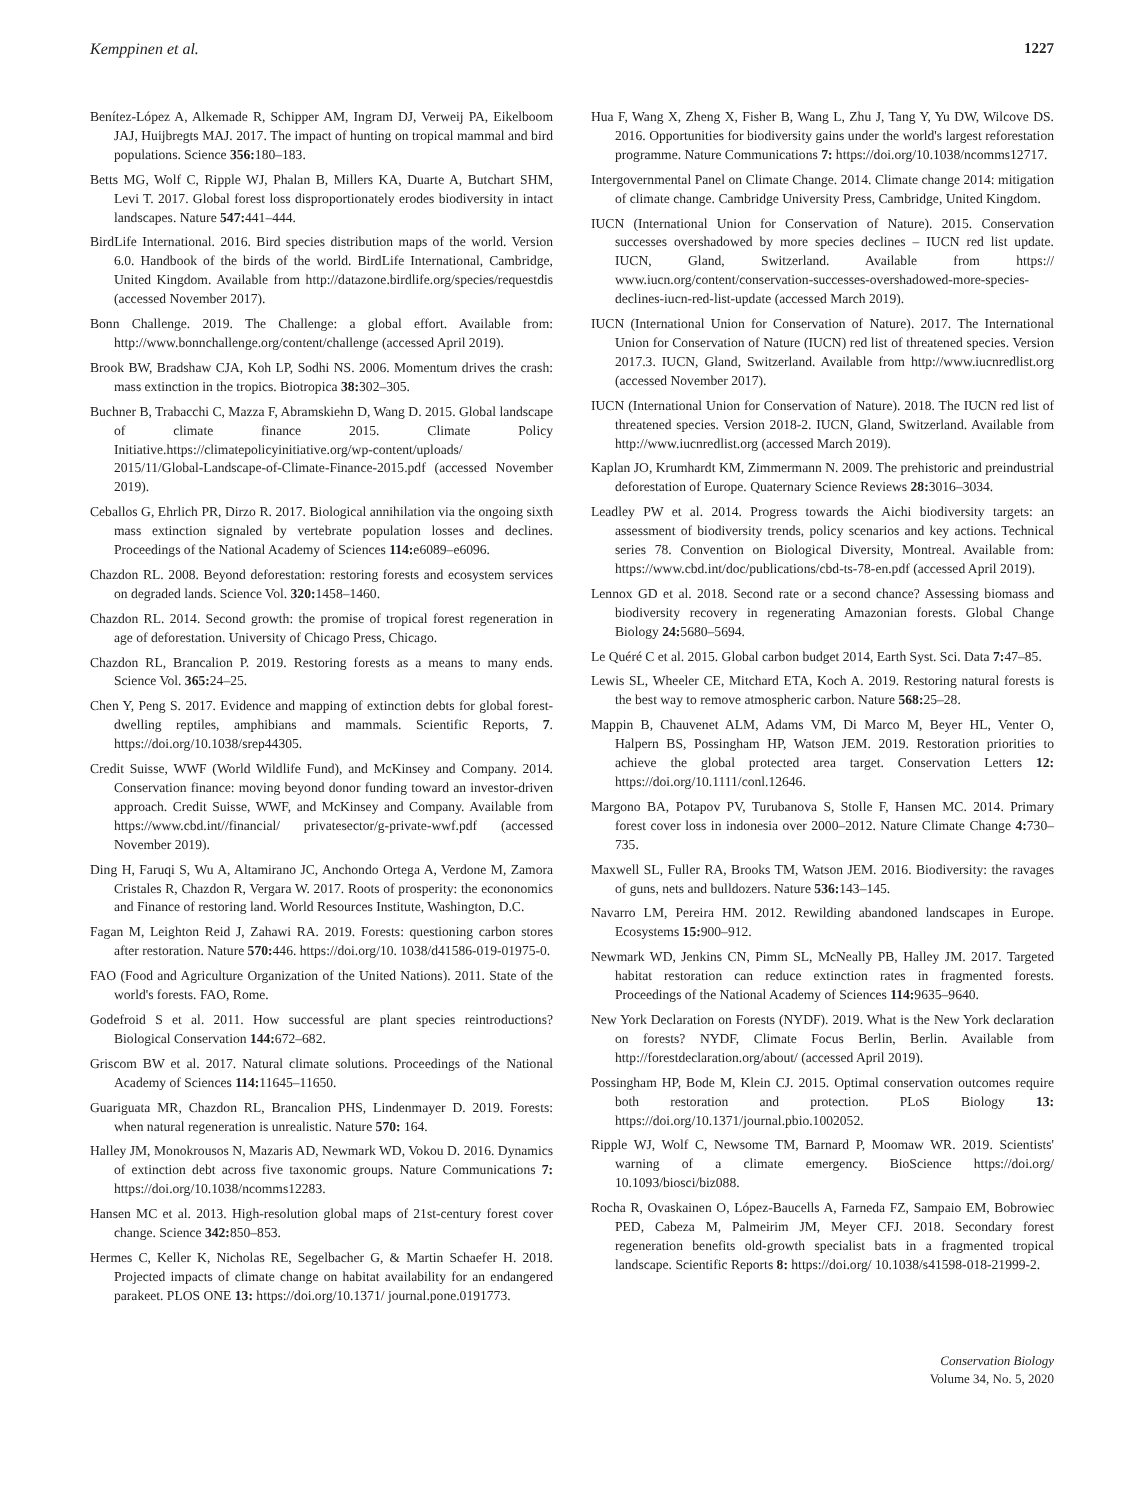Kemppinen et al. 1227
Benítez-López A, Alkemade R, Schipper AM, Ingram DJ, Verweij PA, Eikelboom JAJ, Huijbregts MAJ. 2017. The impact of hunting on tropical mammal and bird populations. Science 356: 180–183.
Betts MG, Wolf C, Ripple WJ, Phalan B, Millers KA, Duarte A, Butchart SHM, Levi T. 2017. Global forest loss disproportionately erodes biodiversity in intact landscapes. Nature 547: 441–444.
BirdLife International. 2016. Bird species distribution maps of the world. Version 6.0. Handbook of the birds of the world. BirdLife International, Cambridge, United Kingdom. Available from http://datazone.birdlife.org/species/requestdis (accessed November 2017).
Bonn Challenge. 2019. The Challenge: a global effort. Available from: http://www.bonnchallenge.org/content/challenge (accessed April 2019).
Brook BW, Bradshaw CJA, Koh LP, Sodhi NS. 2006. Momentum drives the crash: mass extinction in the tropics. Biotropica 38: 302–305.
Buchner B, Trabacchi C, Mazza F, Abramskiehn D, Wang D. 2015. Global landscape of climate finance 2015. Climate Policy Initiative.https://climatepolicyinitiative.org/wp-content/uploads/ 2015/11/Global-Landscape-of-Climate-Finance-2015.pdf (accessed November 2019).
Ceballos G, Ehrlich PR, Dirzo R. 2017. Biological annihilation via the ongoing sixth mass extinction signaled by vertebrate population losses and declines. Proceedings of the National Academy of Sciences 114: e6089–e6096.
Chazdon RL. 2008. Beyond deforestation: restoring forests and ecosystem services on degraded lands. Science Vol. 320: 1458–1460.
Chazdon RL. 2014. Second growth: the promise of tropical forest regeneration in age of deforestation. University of Chicago Press, Chicago.
Chazdon RL, Brancalion P. 2019. Restoring forests as a means to many ends. Science Vol. 365: 24–25.
Chen Y, Peng S. 2017. Evidence and mapping of extinction debts for global forest-dwelling reptiles, amphibians and mammals. Scientific Reports, 7. https://doi.org/10.1038/srep44305.
Credit Suisse, WWF (World Wildlife Fund), and McKinsey and Company. 2014. Conservation finance: moving beyond donor funding toward an investor-driven approach. Credit Suisse, WWF, and McKinsey and Company. Available from https://www.cbd.int//financial/ privatesector/g-private-wwf.pdf (accessed November 2019).
Ding H, Faruqi S, Wu A, Altamirano JC, Anchondo Ortega A, Verdone M, Zamora Cristales R, Chazdon R, Vergara W. 2017. Roots of prosperity: the econonomics and Finance of restoring land. World Resources Institute, Washington, D.C.
Fagan M, Leighton Reid J, Zahawi RA. 2019. Forests: questioning carbon stores after restoration. Nature 570: 446. https://doi.org/10. 1038/d41586-019-01975-0.
FAO (Food and Agriculture Organization of the United Nations). 2011. State of the world's forests. FAO, Rome.
Godefroid S et al. 2011. How successful are plant species reintroductions? Biological Conservation 144: 672–682.
Griscom BW et al. 2017. Natural climate solutions. Proceedings of the National Academy of Sciences 114: 11645–11650.
Guariguata MR, Chazdon RL, Brancalion PHS, Lindenmayer D. 2019. Forests: when natural regeneration is unrealistic. Nature 570: 164.
Halley JM, Monokrousos N, Mazaris AD, Newmark WD, Vokou D. 2016. Dynamics of extinction debt across five taxonomic groups. Nature Communications 7: https://doi.org/10.1038/ncomms12283.
Hansen MC et al. 2013. High-resolution global maps of 21st-century forest cover change. Science 342: 850–853.
Hermes C, Keller K, Nicholas RE, Segelbacher G, & Martin Schaefer H. 2018. Projected impacts of climate change on habitat availability for an endangered parakeet. PLOS ONE 13: https://doi.org/10.1371/ journal.pone.0191773.
Hua F, Wang X, Zheng X, Fisher B, Wang L, Zhu J, Tang Y, Yu DW, Wilcove DS. 2016. Opportunities for biodiversity gains under the world's largest reforestation programme. Nature Communications 7: https://doi.org/10.1038/ncomms12717.
Intergovernmental Panel on Climate Change. 2014. Climate change 2014: mitigation of climate change. Cambridge University Press, Cambridge, United Kingdom.
IUCN (International Union for Conservation of Nature). 2015. Conservation successes overshadowed by more species declines – IUCN red list update. IUCN, Gland, Switzerland. Available from https:// www.iucn.org/content/conservation-successes-overshadowed-more-species-declines-iucn-red-list-update (accessed March 2019).
IUCN (International Union for Conservation of Nature). 2017. The International Union for Conservation of Nature (IUCN) red list of threatened species. Version 2017.3. IUCN, Gland, Switzerland. Available from http://www.iucnredlist.org (accessed November 2017).
IUCN (International Union for Conservation of Nature). 2018. The IUCN red list of threatened species. Version 2018-2. IUCN, Gland, Switzerland. Available from http://www.iucnredlist.org (accessed March 2019).
Kaplan JO, Krumhardt KM, Zimmermann N. 2009. The prehistoric and preindustrial deforestation of Europe. Quaternary Science Reviews 28: 3016–3034.
Leadley PW et al. 2014. Progress towards the Aichi biodiversity targets: an assessment of biodiversity trends, policy scenarios and key actions. Technical series 78. Convention on Biological Diversity, Montreal. Available from: https://www.cbd.int/doc/publications/cbd-ts-78-en.pdf (accessed April 2019).
Lennox GD et al. 2018. Second rate or a second chance? Assessing biomass and biodiversity recovery in regenerating Amazonian forests. Global Change Biology 24: 5680–5694.
Le Quéré C et al. 2015. Global carbon budget 2014, Earth Syst. Sci. Data 7: 47–85.
Lewis SL, Wheeler CE, Mitchard ETA, Koch A. 2019. Restoring natural forests is the best way to remove atmospheric carbon. Nature 568: 25–28.
Mappin B, Chauvenet ALM, Adams VM, Di Marco M, Beyer HL, Venter O, Halpern BS, Possingham HP, Watson JEM. 2019. Restoration priorities to achieve the global protected area target. Conservation Letters 12: https://doi.org/10.1111/conl.12646.
Margono BA, Potapov PV, Turubanova S, Stolle F, Hansen MC. 2014. Primary forest cover loss in indonesia over 2000–2012. Nature Climate Change 4: 730–735.
Maxwell SL, Fuller RA, Brooks TM, Watson JEM. 2016. Biodiversity: the ravages of guns, nets and bulldozers. Nature 536: 143–145.
Navarro LM, Pereira HM. 2012. Rewilding abandoned landscapes in Europe. Ecosystems 15: 900–912.
Newmark WD, Jenkins CN, Pimm SL, McNeally PB, Halley JM. 2017. Targeted habitat restoration can reduce extinction rates in fragmented forests. Proceedings of the National Academy of Sciences 114: 9635–9640.
New York Declaration on Forests (NYDF). 2019. What is the New York declaration on forests? NYDF, Climate Focus Berlin, Berlin. Available from http://forestdeclaration.org/about/ (accessed April 2019).
Possingham HP, Bode M, Klein CJ. 2015. Optimal conservation outcomes require both restoration and protection. PLoS Biology 13: https://doi.org/10.1371/journal.pbio.1002052.
Ripple WJ, Wolf C, Newsome TM, Barnard P, Moomaw WR. 2019. Scientists' warning of a climate emergency. BioScience https://doi.org/ 10.1093/biosci/biz088.
Rocha R, Ovaskainen O, López-Baucells A, Farneda FZ, Sampaio EM, Bobrowiec PED, Cabeza M, Palmeirim JM, Meyer CFJ. 2018. Secondary forest regeneration benefits old-growth specialist bats in a fragmented tropical landscape. Scientific Reports 8: https://doi.org/ 10.1038/s41598-018-21999-2.
Conservation Biology
Volume 34, No. 5, 2020